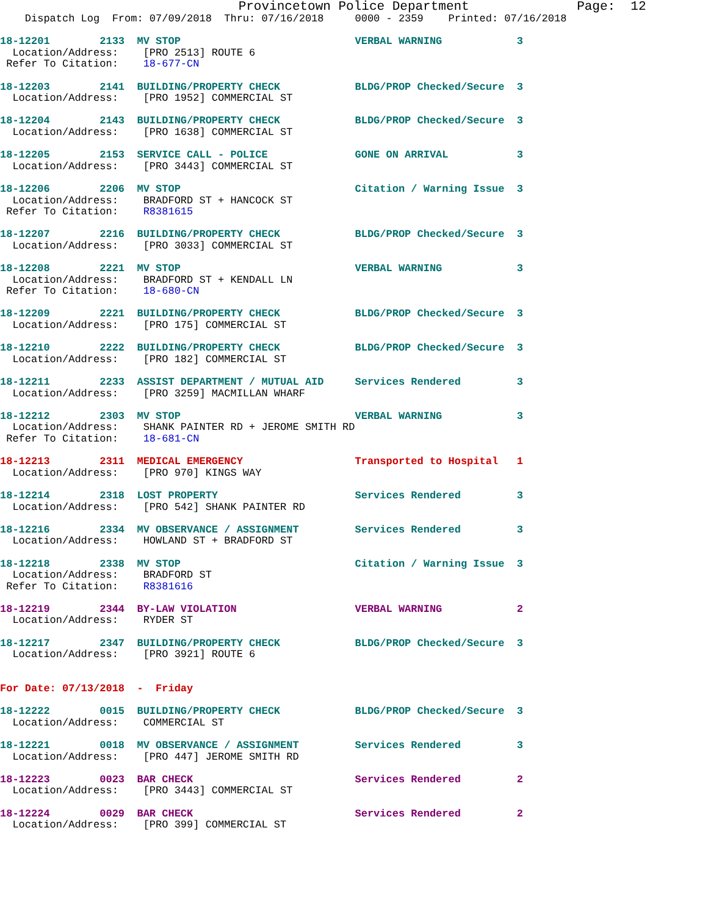Provincetown Police Department              Page:  12
    Dispatch Log  From: 07/09/2018  Thru: 07/16/2018     0000 - 2359    Printed: 07/16/2018

18-12201        2133  MV STOP                            VERBAL WARNING            3
  Location/Address:    [PRO 2513] ROUTE 6
 Refer To Citation:    18-677-CN

18-12203        2141  BUILDING/PROPERTY CHECK            BLDG/PROP Checked/Secure  3
  Location/Address:    [PRO 1952] COMMERCIAL ST

18-12204        2143  BUILDING/PROPERTY CHECK            BLDG/PROP Checked/Secure  3
  Location/Address:    [PRO 1638] COMMERCIAL ST

18-12205        2153  SERVICE CALL - POLICE              GONE ON ARRIVAL           3
  Location/Address:    [PRO 3443] COMMERCIAL ST

18-12206        2206  MV STOP                            Citation / Warning Issue  3
  Location/Address:    BRADFORD ST + HANCOCK ST
 Refer To Citation:    R8381615

18-12207        2216  BUILDING/PROPERTY CHECK            BLDG/PROP Checked/Secure  3
  Location/Address:    [PRO 3033] COMMERCIAL ST

18-12208        2221  MV STOP                            VERBAL WARNING            3
  Location/Address:    BRADFORD ST + KENDALL LN
 Refer To Citation:    18-680-CN

18-12209        2221  BUILDING/PROPERTY CHECK            BLDG/PROP Checked/Secure  3
  Location/Address:    [PRO 175] COMMERCIAL ST

18-12210        2222  BUILDING/PROPERTY CHECK            BLDG/PROP Checked/Secure  3
  Location/Address:    [PRO 182] COMMERCIAL ST

18-12211        2233  ASSIST DEPARTMENT / MUTUAL AID     Services Rendered         3
  Location/Address:    [PRO 3259] MACMILLAN WHARF

18-12212        2303  MV STOP                            VERBAL WARNING            3
  Location/Address:    SHANK PAINTER RD + JEROME SMITH RD
 Refer To Citation:    18-681-CN

18-12213        2311  MEDICAL EMERGENCY                  Transported to Hospital   1
  Location/Address:    [PRO 970] KINGS WAY

18-12214        2318  LOST PROPERTY                      Services Rendered         3
  Location/Address:    [PRO 542] SHANK PAINTER RD

18-12216        2334  MV OBSERVANCE / ASSIGNMENT         Services Rendered         3
  Location/Address:    HOWLAND ST + BRADFORD ST

18-12218        2338  MV STOP                            Citation / Warning Issue  3
  Location/Address:    BRADFORD ST
 Refer To Citation:    R8381616

18-12219        2344  BY-LAW VIOLATION                   VERBAL WARNING            2
  Location/Address:    RYDER ST

18-12217        2347  BUILDING/PROPERTY CHECK            BLDG/PROP Checked/Secure  3
  Location/Address:    [PRO 3921] ROUTE 6


For Date: 07/13/2018  -  Friday

18-12222        0015  BUILDING/PROPERTY CHECK            BLDG/PROP Checked/Secure  3
  Location/Address:    COMMERCIAL ST

18-12221        0018  MV OBSERVANCE / ASSIGNMENT         Services Rendered         3
  Location/Address:    [PRO 447] JEROME SMITH RD

18-12223        0023  BAR CHECK                          Services Rendered         2
  Location/Address:    [PRO 3443] COMMERCIAL ST

18-12224        0029  BAR CHECK                          Services Rendered         2
  Location/Address:    [PRO 399] COMMERCIAL ST